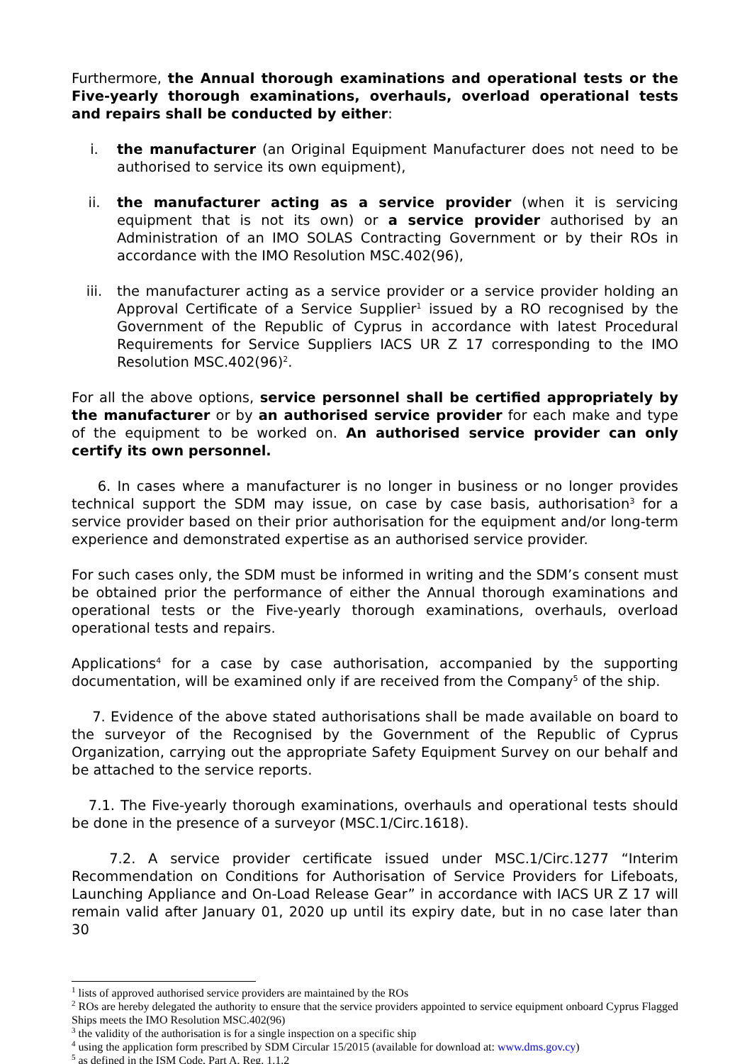Furthermore, the Annual thorough examinations and operational tests or the Five-yearly thorough examinations, overhauls, overload operational tests and repairs shall be conducted by either:
i. the manufacturer (an Original Equipment Manufacturer does not need to be authorised to service its own equipment),
ii. the manufacturer acting as a service provider (when it is servicing equipment that is not its own) or a service provider authorised by an Administration of an IMO SOLAS Contracting Government or by their ROs in accordance with the IMO Resolution MSC.402(96),
iii. the manufacturer acting as a service provider or a service provider holding an Approval Certificate of a Service Supplier<sup>1</sup> issued by a RO recognised by the Government of the Republic of Cyprus in accordance with latest Procedural Requirements for Service Suppliers IACS UR Z 17 corresponding to the IMO Resolution MSC.402(96)<sup>2</sup>.
For all the above options, service personnel shall be certified appropriately by the manufacturer or by an authorised service provider for each make and type of the equipment to be worked on. An authorised service provider can only certify its own personnel.
6. In cases where a manufacturer is no longer in business or no longer provides technical support the SDM may issue, on case by case basis, authorisation<sup>3</sup> for a service provider based on their prior authorisation for the equipment and/or long-term experience and demonstrated expertise as an authorised service provider.
For such cases only, the SDM must be informed in writing and the SDM’s consent must be obtained prior the performance of either the Annual thorough examinations and operational tests or the Five-yearly thorough examinations, overhauls, overload operational tests and repairs.
Applications<sup>4</sup> for a case by case authorisation, accompanied by the supporting documentation, will be examined only if are received from the Company<sup>5</sup> of the ship.
7. Evidence of the above stated authorisations shall be made available on board to the surveyor of the Recognised by the Government of the Republic of Cyprus Organization, carrying out the appropriate Safety Equipment Survey on our behalf and be attached to the service reports.
7.1. The Five-yearly thorough examinations, overhauls and operational tests should be done in the presence of a surveyor (MSC.1/Circ.1618).
7.2. A service provider certificate issued under MSC.1/Circ.1277 “Interim Recommendation on Conditions for Authorisation of Service Providers for Lifeboats, Launching Appliance and On-Load Release Gear” in accordance with IACS UR Z 17 will remain valid after January 01, 2020 up until its expiry date, but in no case later than 30
<sup>1</sup> lists of approved authorised service providers are maintained by the ROs
<sup>2</sup> ROs are hereby delegated the authority to ensure that the service providers appointed to service equipment onboard Cyprus Flagged Ships meets the IMO Resolution MSC.402(96)
<sup>3</sup> the validity of the authorisation is for a single inspection on a specific ship
<sup>4</sup> using the application form prescribed by SDM Circular 15/2015 (available for download at: www.dms.gov.cy)
<sup>5</sup> as defined in the ISM Code, Part A, Reg. 1.1.2